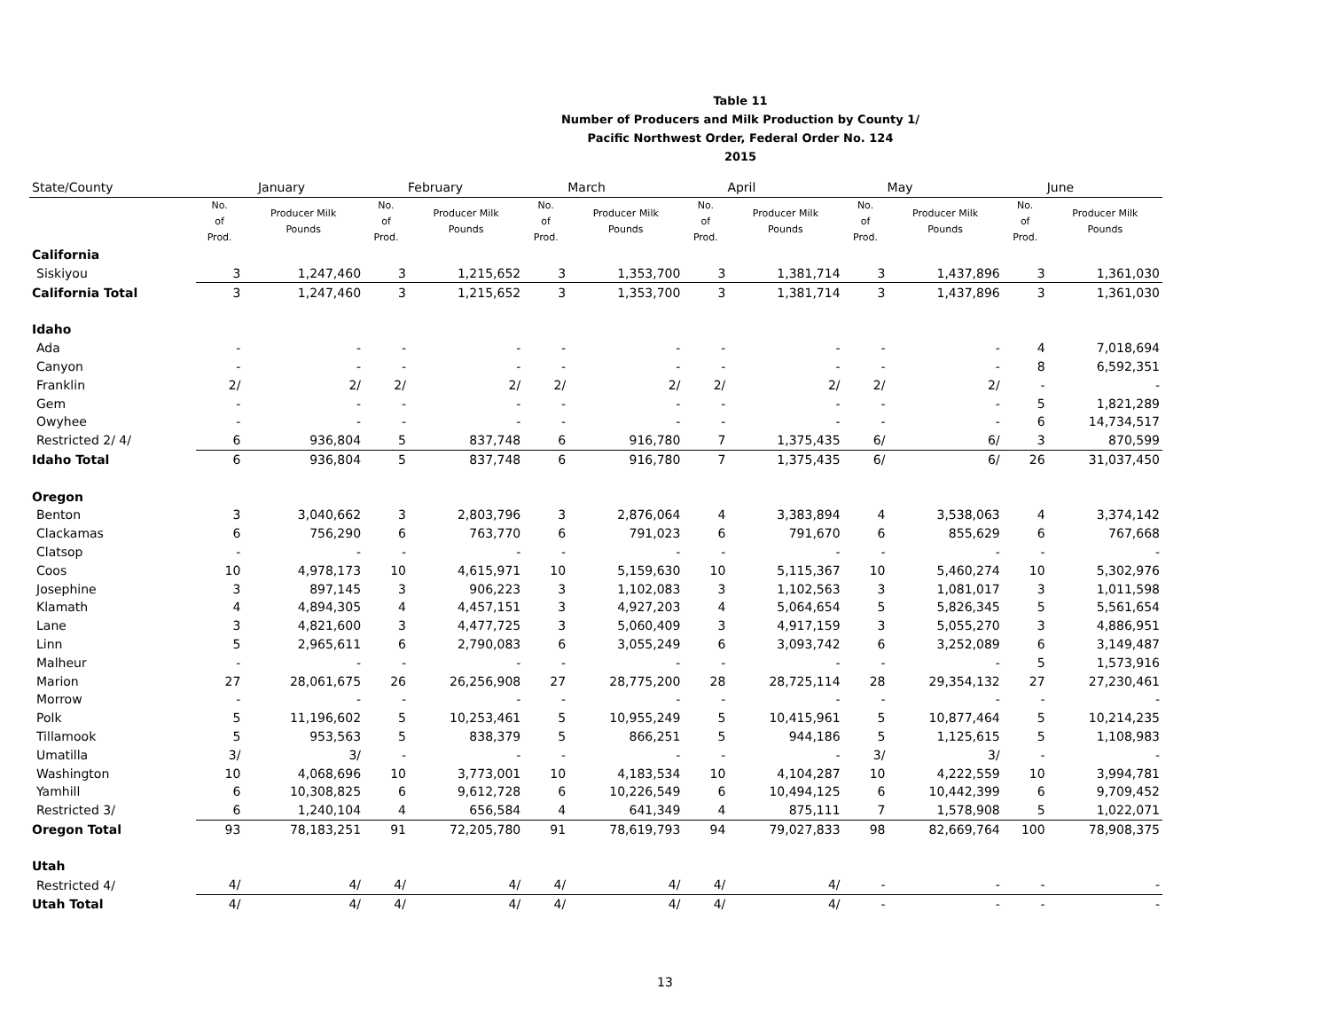Table 11
Number of Producers and Milk Production by County 1/
Pacific Northwest Order, Federal Order No. 124
2015
| State/County | January | | February | | March | | April | | May | | June | |
| --- | --- | --- | --- | --- | --- | --- | --- | --- | --- | --- | --- | --- |
| | No. of Prod. | Producer Milk Pounds | No. of Prod. | Producer Milk Pounds | No. of Prod. | Producer Milk Pounds | No. of Prod. | Producer Milk Pounds | No. of Prod. | Producer Milk Pounds | No. of Prod. | Producer Milk Pounds |
| California | | | | | | | | | | | | |
| Siskiyou | 3 | 1,247,460 | 3 | 1,215,652 | 3 | 1,353,700 | 3 | 1,381,714 | 3 | 1,437,896 | 3 | 1,361,030 |
| California Total | 3 | 1,247,460 | 3 | 1,215,652 | 3 | 1,353,700 | 3 | 1,381,714 | 3 | 1,437,896 | 3 | 1,361,030 |
| Idaho | | | | | | | | | | | | |
| Ada | - | - | - | - | - | - | - | - | - | - | 4 | 7,018,694 |
| Canyon | - | - | - | - | - | - | - | - | - | - | 8 | 6,592,351 |
| Franklin | 2/ | 2/ | 2/ | 2/ | 2/ | 2/ | 2/ | 2/ | 2/ | 2/ | - | - |
| Gem | - | - | - | - | - | - | - | - | - | - | 5 | 1,821,289 |
| Owyhee | - | - | - | - | - | - | - | - | - | - | 6 | 14,734,517 |
| Restricted 2/ 4/ | 6 | 936,804 | 5 | 837,748 | 6 | 916,780 | 7 | 1,375,435 | 6/ | 6/ | 3 | 870,599 |
| Idaho Total | 6 | 936,804 | 5 | 837,748 | 6 | 916,780 | 7 | 1,375,435 | 6/ | 6/ | 26 | 31,037,450 |
| Oregon | | | | | | | | | | | | |
| Benton | 3 | 3,040,662 | 3 | 2,803,796 | 3 | 2,876,064 | 4 | 3,383,894 | 4 | 3,538,063 | 4 | 3,374,142 |
| Clackamas | 6 | 756,290 | 6 | 763,770 | 6 | 791,023 | 6 | 791,670 | 6 | 855,629 | 6 | 767,668 |
| Clatsop | - | - | - | - | - | - | - | - | - | - | - | - |
| Coos | 10 | 4,978,173 | 10 | 4,615,971 | 10 | 5,159,630 | 10 | 5,115,367 | 10 | 5,460,274 | 10 | 5,302,976 |
| Josephine | 3 | 897,145 | 3 | 906,223 | 3 | 1,102,083 | 3 | 1,102,563 | 3 | 1,081,017 | 3 | 1,011,598 |
| Klamath | 4 | 4,894,305 | 4 | 4,457,151 | 3 | 4,927,203 | 4 | 5,064,654 | 5 | 5,826,345 | 5 | 5,561,654 |
| Lane | 3 | 4,821,600 | 3 | 4,477,725 | 3 | 5,060,409 | 3 | 4,917,159 | 3 | 5,055,270 | 3 | 4,886,951 |
| Linn | 5 | 2,965,611 | 6 | 2,790,083 | 6 | 3,055,249 | 6 | 3,093,742 | 6 | 3,252,089 | 6 | 3,149,487 |
| Malheur | - | - | - | - | - | - | - | - | - | - | 5 | 1,573,916 |
| Marion | 27 | 28,061,675 | 26 | 26,256,908 | 27 | 28,775,200 | 28 | 28,725,114 | 28 | 29,354,132 | 27 | 27,230,461 |
| Morrow | - | - | - | - | - | - | - | - | - | - | - | - |
| Polk | 5 | 11,196,602 | 5 | 10,253,461 | 5 | 10,955,249 | 5 | 10,415,961 | 5 | 10,877,464 | 5 | 10,214,235 |
| Tillamook | 5 | 953,563 | 5 | 838,379 | 5 | 866,251 | 5 | 944,186 | 5 | 1,125,615 | 5 | 1,108,983 |
| Umatilla | 3/ | 3/ | - | - | - | - | - | - | 3/ | 3/ | - | - |
| Washington | 10 | 4,068,696 | 10 | 3,773,001 | 10 | 4,183,534 | 10 | 4,104,287 | 10 | 4,222,559 | 10 | 3,994,781 |
| Yamhill | 6 | 10,308,825 | 6 | 9,612,728 | 6 | 10,226,549 | 6 | 10,494,125 | 6 | 10,442,399 | 6 | 9,709,452 |
| Restricted 3/ | 6 | 1,240,104 | 4 | 656,584 | 4 | 641,349 | 4 | 875,111 | 7 | 1,578,908 | 5 | 1,022,071 |
| Oregon Total | 93 | 78,183,251 | 91 | 72,205,780 | 91 | 78,619,793 | 94 | 79,027,833 | 98 | 82,669,764 | 100 | 78,908,375 |
| Utah | | | | | | | | | | | | |
| Restricted 4/ | 4/ | 4/ | 4/ | 4/ | 4/ | 4/ | 4/ | 4/ | - | - | - | - |
| Utah Total | 4/ | 4/ | 4/ | 4/ | 4/ | 4/ | 4/ | 4/ | - | - | - | - |
13